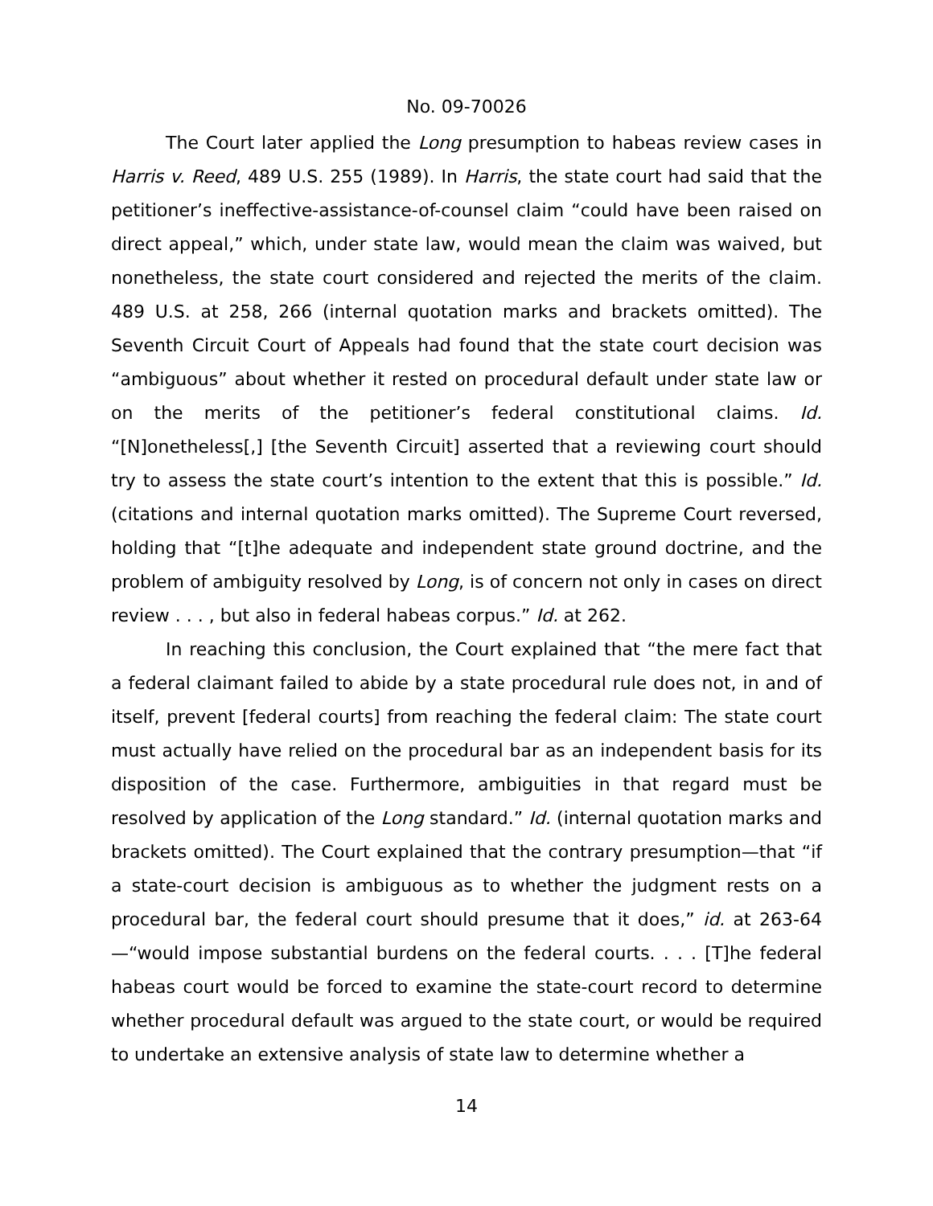No. 09-70026
The Court later applied the Long presumption to habeas review cases in Harris v. Reed, 489 U.S. 255 (1989). In Harris, the state court had said that the petitioner’s ineffective-assistance-of-counsel claim “could have been raised on direct appeal,” which, under state law, would mean the claim was waived, but nonetheless, the state court considered and rejected the merits of the claim. 489 U.S. at 258, 266 (internal quotation marks and brackets omitted). The Seventh Circuit Court of Appeals had found that the state court decision was “ambiguous” about whether it rested on procedural default under state law or on the merits of the petitioner’s federal constitutional claims. Id. “[N]onetheless[,] [the Seventh Circuit] asserted that a reviewing court should try to assess the state court’s intention to the extent that this is possible.” Id. (citations and internal quotation marks omitted). The Supreme Court reversed, holding that “[t]he adequate and independent state ground doctrine, and the problem of ambiguity resolved by Long, is of concern not only in cases on direct review . . . , but also in federal habeas corpus.” Id. at 262.
In reaching this conclusion, the Court explained that “the mere fact that a federal claimant failed to abide by a state procedural rule does not, in and of itself, prevent [federal courts] from reaching the federal claim: The state court must actually have relied on the procedural bar as an independent basis for its disposition of the case. Furthermore, ambiguities in that regard must be resolved by application of the Long standard.” Id. (internal quotation marks and brackets omitted). The Court explained that the contrary presumption—that “if a state-court decision is ambiguous as to whether the judgment rests on a procedural bar, the federal court should presume that it does,” id. at 263-64—“would impose substantial burdens on the federal courts. . . . [T]he federal habeas court would be forced to examine the state-court record to determine whether procedural default was argued to the state court, or would be required to undertake an extensive analysis of state law to determine whether a
14